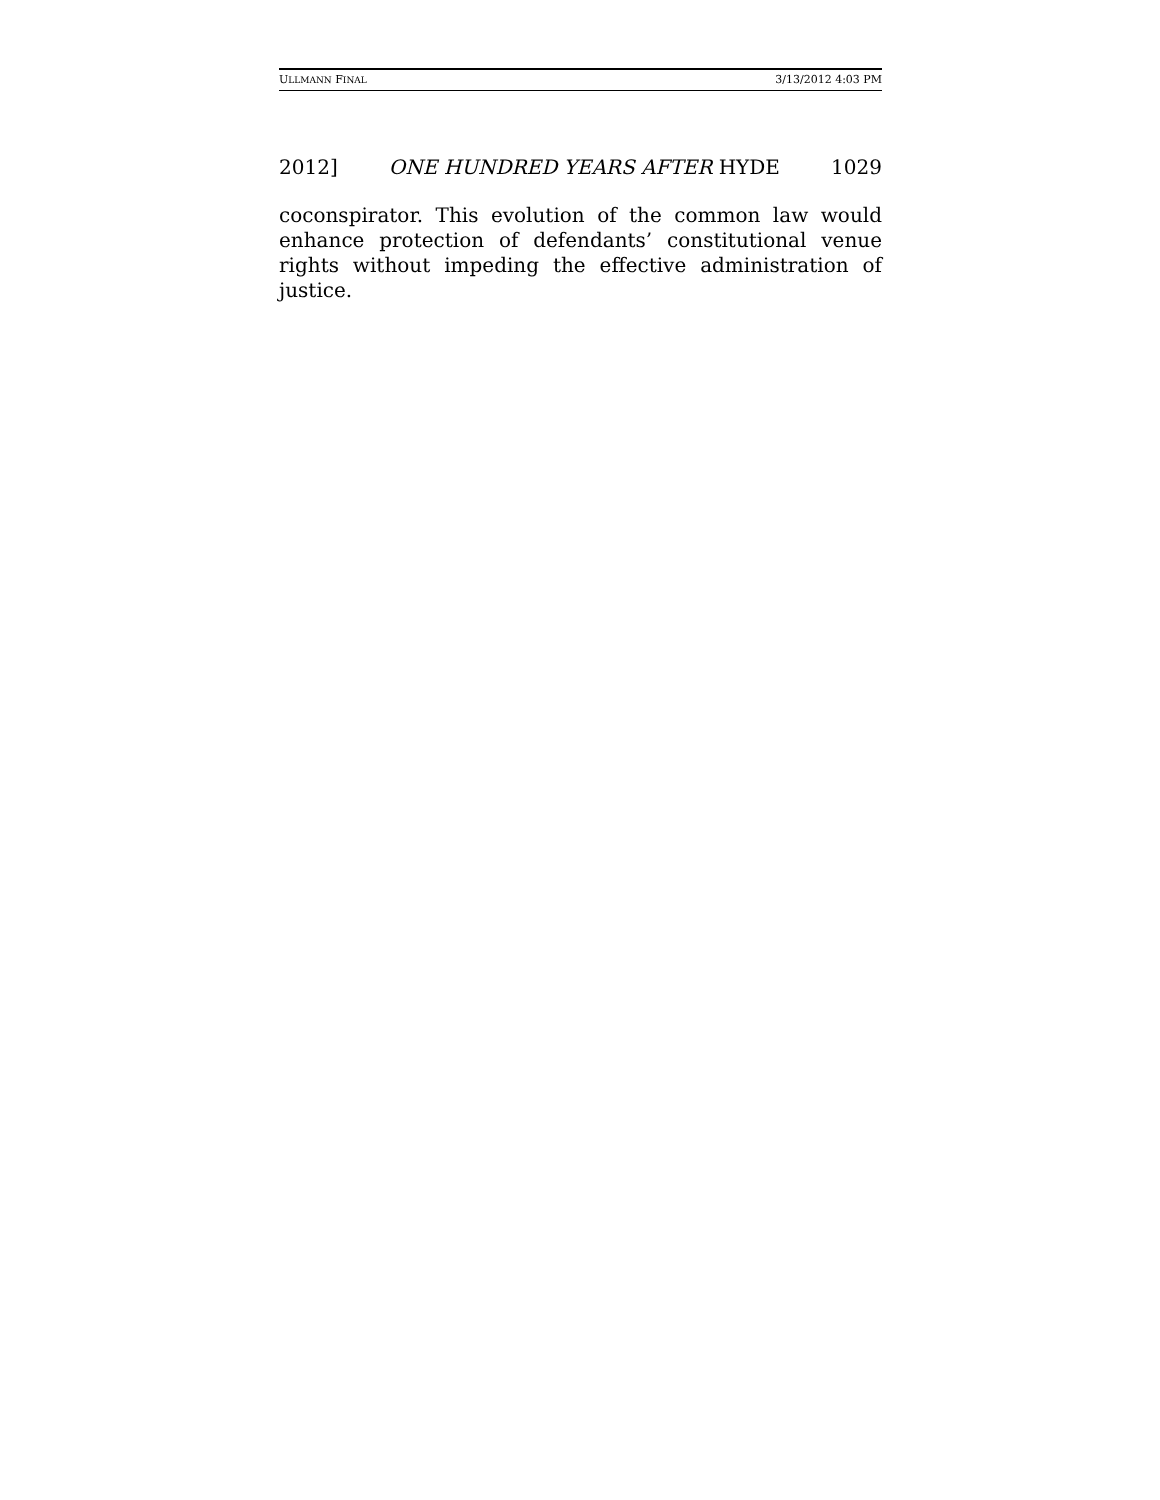ULLMANN FINAL 3/13/2012 4:03 PM
2012] ONE HUNDRED YEARS AFTER HYDE 1029
coconspirator. This evolution of the common law would enhance protection of defendants’ constitutional venue rights without impeding the effective administration of justice.